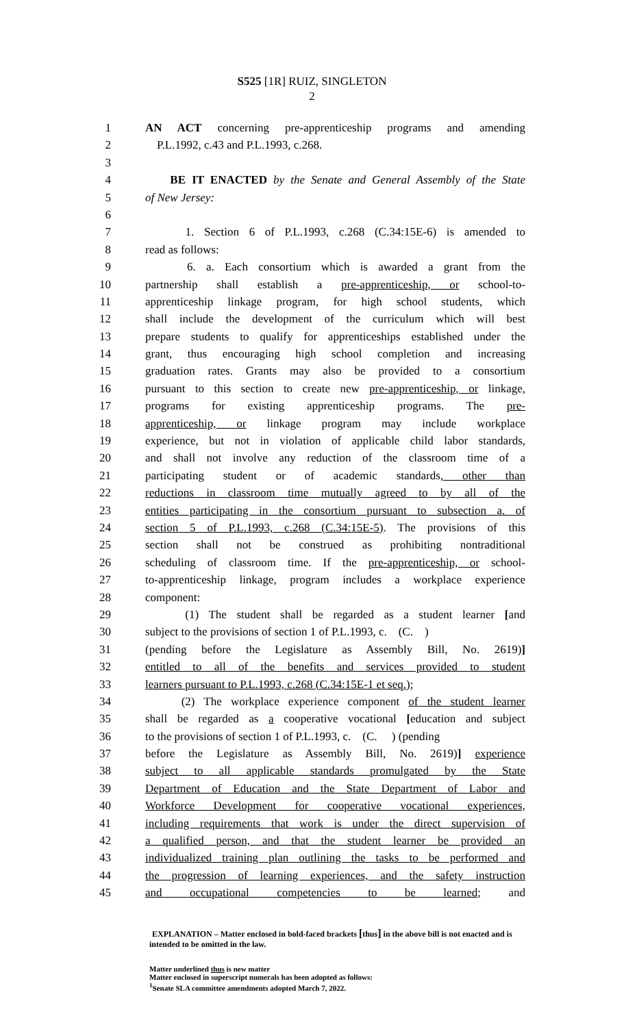S525 [1R] RUIZ, SINGLETON
2
1 AN ACT concerning pre-apprenticeship programs and amending
2 P.L.1992, c.43 and P.L.1993, c.268.
3
4 BE IT ENACTED by the Senate and General Assembly of the State
5 of New Jersey:
6
7 1. Section 6 of P.L.1993, c.268 (C.34:15E-6) is amended to
8 read as follows:
9 6. a. Each consortium which is awarded a grant from the
10 partnership shall establish a pre-apprenticeship, or school-to-
11 apprenticeship linkage program, for high school students, which
12 shall include the development of the curriculum which will best
13 prepare students to qualify for apprenticeships established under the
14 grant, thus encouraging high school completion and increasing
15 graduation rates. Grants may also be provided to a consortium
16 pursuant to this section to create new pre-apprenticeship, or linkage,
17 programs for existing apprenticeship programs. The pre-
18 apprenticeship, or linkage program may include workplace
19 experience, but not in violation of applicable child labor standards,
20 and shall not involve any reduction of the classroom time of a
21 participating student or of academic standards, other than
22 reductions in classroom time mutually agreed to by all of the
23 entities participating in the consortium pursuant to subsection a. of
24 section 5 of P.L.1993, c.268 (C.34:15E-5). The provisions of this
25 section shall not be construed as prohibiting nontraditional
26 scheduling of classroom time. If the pre-apprenticeship, or school-
27 to-apprenticeship linkage, program includes a workplace experience
28 component:
29 (1) The student shall be regarded as a student learner [and
30 subject to the provisions of section 1 of P.L.1993, c. (C. )
31 (pending before the Legislature as Assembly Bill, No. 2619)]
32 entitled to all of the benefits and services provided to student
33 learners pursuant to P.L.1993, c.268 (C.34:15E-1 et seq.);
34 (2) The workplace experience component of the student learner
35 shall be regarded as a cooperative vocational [education and subject
36 to the provisions of section 1 of P.L.1993, c. (C. ) (pending
37 before the Legislature as Assembly Bill, No. 2619)] experience
38 subject to all applicable standards promulgated by the State
39 Department of Education and the State Department of Labor and
40 Workforce Development for cooperative vocational experiences,
41 including requirements that work is under the direct supervision of
42 a qualified person, and that the student learner be provided an
43 individualized training plan outlining the tasks to be performed and
44 the progression of learning experiences, and the safety instruction
45 and occupational competencies to be learned; and
EXPLANATION – Matter enclosed in bold-faced brackets [thus] in the above bill is not enacted and is intended to be omitted in the law.
Matter underlined thus is new matter
Matter enclosed in superscript numerals has been adopted as follows:
<sup>1</sup> Senate SLA committee amendments adopted March 7, 2022.